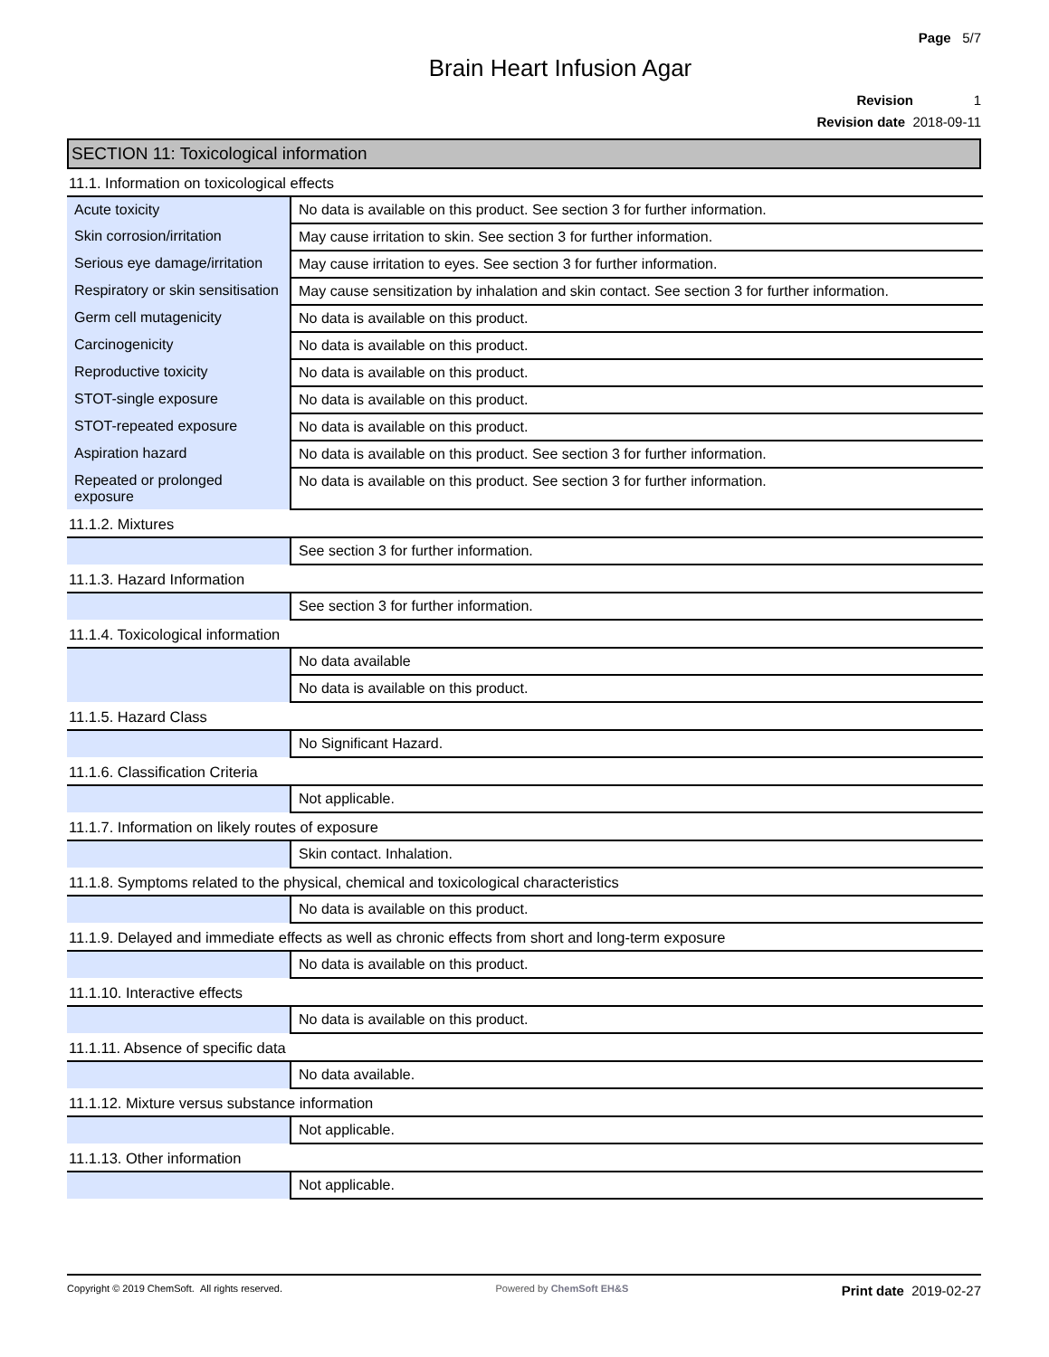Page 5/7
Brain Heart Infusion Agar
Revision 1
Revision date 2018-09-11
SECTION 11: Toxicological information
11.1. Information on toxicological effects
| Acute toxicity | No data is available on this product. See section 3 for further information. |
| Skin corrosion/irritation | May cause irritation to skin. See section 3 for further information. |
| Serious eye damage/irritation | May cause irritation to eyes. See section 3 for further information. |
| Respiratory or skin sensitisation | May cause sensitization by inhalation and skin contact. See section 3 for further information. |
| Germ cell mutagenicity | No data is available on this product. |
| Carcinogenicity | No data is available on this product. |
| Reproductive toxicity | No data is available on this product. |
| STOT-single exposure | No data is available on this product. |
| STOT-repeated exposure | No data is available on this product. |
| Aspiration hazard | No data is available on this product. See section 3 for further information. |
| Repeated or prolonged exposure | No data is available on this product. See section 3 for further information. |
11.1.2. Mixtures
| | See section 3 for further information. |
11.1.3. Hazard Information
| | See section 3 for further information. |
11.1.4. Toxicological information
| | No data available |
| | No data is available on this product. |
11.1.5. Hazard Class
| | No Significant Hazard. |
11.1.6. Classification Criteria
| | Not applicable. |
11.1.7. Information on likely routes of exposure
| | Skin contact. Inhalation. |
11.1.8. Symptoms related to the physical, chemical and toxicological characteristics
| | No data is available on this product. |
11.1.9. Delayed and immediate effects as well as chronic effects from short and long-term exposure
| | No data is available on this product. |
11.1.10. Interactive effects
| | No data is available on this product. |
11.1.11. Absence of specific data
| | No data available. |
11.1.12. Mixture versus substance information
| | Not applicable. |
11.1.13. Other information
| | Not applicable. |
Copyright © 2019 ChemSoft. All rights reserved.
Powered by ChemSoft EH&S
Print date 2019-02-27